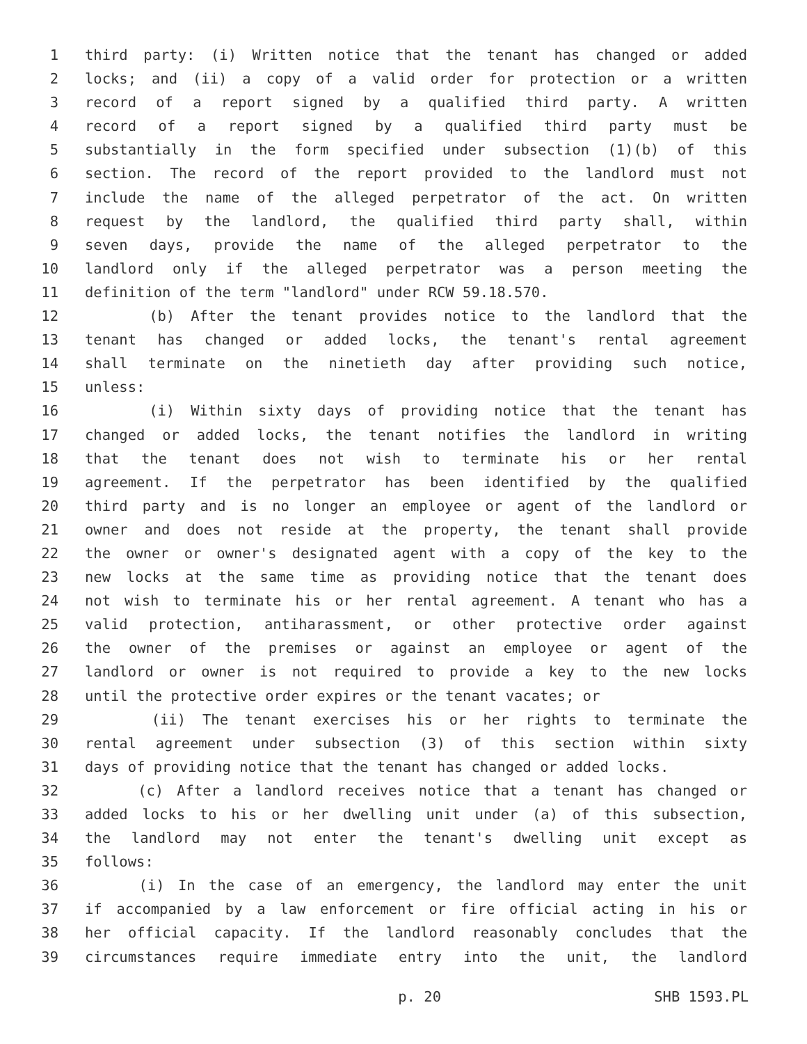1 third party: (i) Written notice that the tenant has changed or added
2 locks; and (ii) a copy of a valid order for protection or a written
3 record of a report signed by a qualified third party. A written
4 record of a report signed by a qualified third party must be
5 substantially in the form specified under subsection (1)(b) of this
6 section. The record of the report provided to the landlord must not
7 include the name of the alleged perpetrator of the act. On written
8 request by the landlord, the qualified third party shall, within
9 seven days, provide the name of the alleged perpetrator to the
10 landlord only if the alleged perpetrator was a person meeting the
11 definition of the term "landlord" under RCW 59.18.570.
12 (b) After the tenant provides notice to the landlord that the
13 tenant has changed or added locks, the tenant's rental agreement
14 shall terminate on the ninetieth day after providing such notice,
15 unless:
16 (i) Within sixty days of providing notice that the tenant has
17 changed or added locks, the tenant notifies the landlord in writing
18 that the tenant does not wish to terminate his or her rental
19 agreement. If the perpetrator has been identified by the qualified
20 third party and is no longer an employee or agent of the landlord or
21 owner and does not reside at the property, the tenant shall provide
22 the owner or owner's designated agent with a copy of the key to the
23 new locks at the same time as providing notice that the tenant does
24 not wish to terminate his or her rental agreement. A tenant who has a
25 valid protection, antiharassment, or other protective order against
26 the owner of the premises or against an employee or agent of the
27 landlord or owner is not required to provide a key to the new locks
28 until the protective order expires or the tenant vacates; or
29 (ii) The tenant exercises his or her rights to terminate the
30 rental agreement under subsection (3) of this section within sixty
31 days of providing notice that the tenant has changed or added locks.
32 (c) After a landlord receives notice that a tenant has changed or
33 added locks to his or her dwelling unit under (a) of this subsection,
34 the landlord may not enter the tenant's dwelling unit except as
35 follows:
36 (i) In the case of an emergency, the landlord may enter the unit
37 if accompanied by a law enforcement or fire official acting in his or
38 her official capacity. If the landlord reasonably concludes that the
39 circumstances require immediate entry into the unit, the landlord
p. 20 SHB 1593.PL